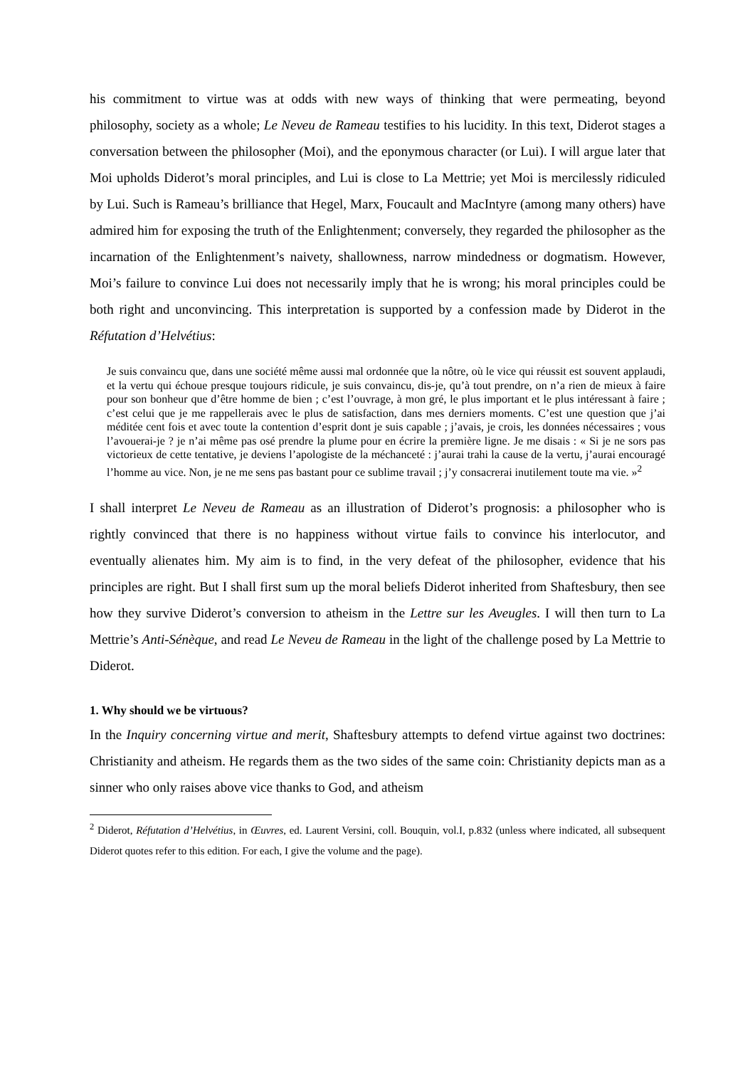his commitment to virtue was at odds with new ways of thinking that were permeating, beyond philosophy, society as a whole; Le Neveu de Rameau testifies to his lucidity. In this text, Diderot stages a conversation between the philosopher (Moi), and the eponymous character (or Lui). I will argue later that Moi upholds Diderot’s moral principles, and Lui is close to La Mettrie; yet Moi is mercilessly ridiculed by Lui. Such is Rameau’s brilliance that Hegel, Marx, Foucault and MacIntyre (among many others) have admired him for exposing the truth of the Enlightenment; conversely, they regarded the philosopher as the incarnation of the Enlightenment’s naivety, shallowness, narrow mindedness or dogmatism. However, Moi’s failure to convince Lui does not necessarily imply that he is wrong; his moral principles could be both right and unconvincing. This interpretation is supported by a confession made by Diderot in the Réfutation d’Helvétius:
Je suis convaincu que, dans une société même aussi mal ordonnée que la nôtre, où le vice qui réussit est souvent applaudi, et la vertu qui échoue presque toujours ridicule, je suis convaincu, dis-je, qu’à tout prendre, on n’a rien de mieux à faire pour son bonheur que d’être homme de bien ; c’est l’ouvrage, à mon gré, le plus important et le plus intéressant à faire ; c’est celui que je me rappellerais avec le plus de satisfaction, dans mes derniers moments. C’est une question que j’ai méditée cent fois et avec toute la contention d’esprit dont je suis capable ; j’avais, je crois, les données nécessaires ; vous l’avouerai-je ? je n’ai même pas osé prendre la plume pour en écrire la première ligne. Je me disais : « Si je ne sors pas victorieux de cette tentative, je deviens l’apologiste de la méchanceté : j’aurai trahi la cause de la vertu, j’aurai encouragé l’homme au vice. Non, je ne me sens pas bastant pour ce sublime travail ; j’y consacrerai inutilement toute ma vie. »<sup>2</sup>
I shall interpret Le Neveu de Rameau as an illustration of Diderot’s prognosis: a philosopher who is rightly convinced that there is no happiness without virtue fails to convince his interlocutor, and eventually alienates him. My aim is to find, in the very defeat of the philosopher, evidence that his principles are right. But I shall first sum up the moral beliefs Diderot inherited from Shaftesbury, then see how they survive Diderot’s conversion to atheism in the Lettre sur les Aveugles. I will then turn to La Mettrie’s Anti-Sénèque, and read Le Neveu de Rameau in the light of the challenge posed by La Mettrie to Diderot.
1. Why should we be virtuous?
In the Inquiry concerning virtue and merit, Shaftesbury attempts to defend virtue against two doctrines: Christianity and atheism. He regards them as the two sides of the same coin: Christianity depicts man as a sinner who only raises above vice thanks to God, and atheism
<sup>2</sup> Diderot, Réfutation d’Helvétius, in Œuvres, ed. Laurent Versini, coll. Bouquin, vol.I, p.832 (unless where indicated, all subsequent Diderot quotes refer to this edition. For each, I give the volume and the page).